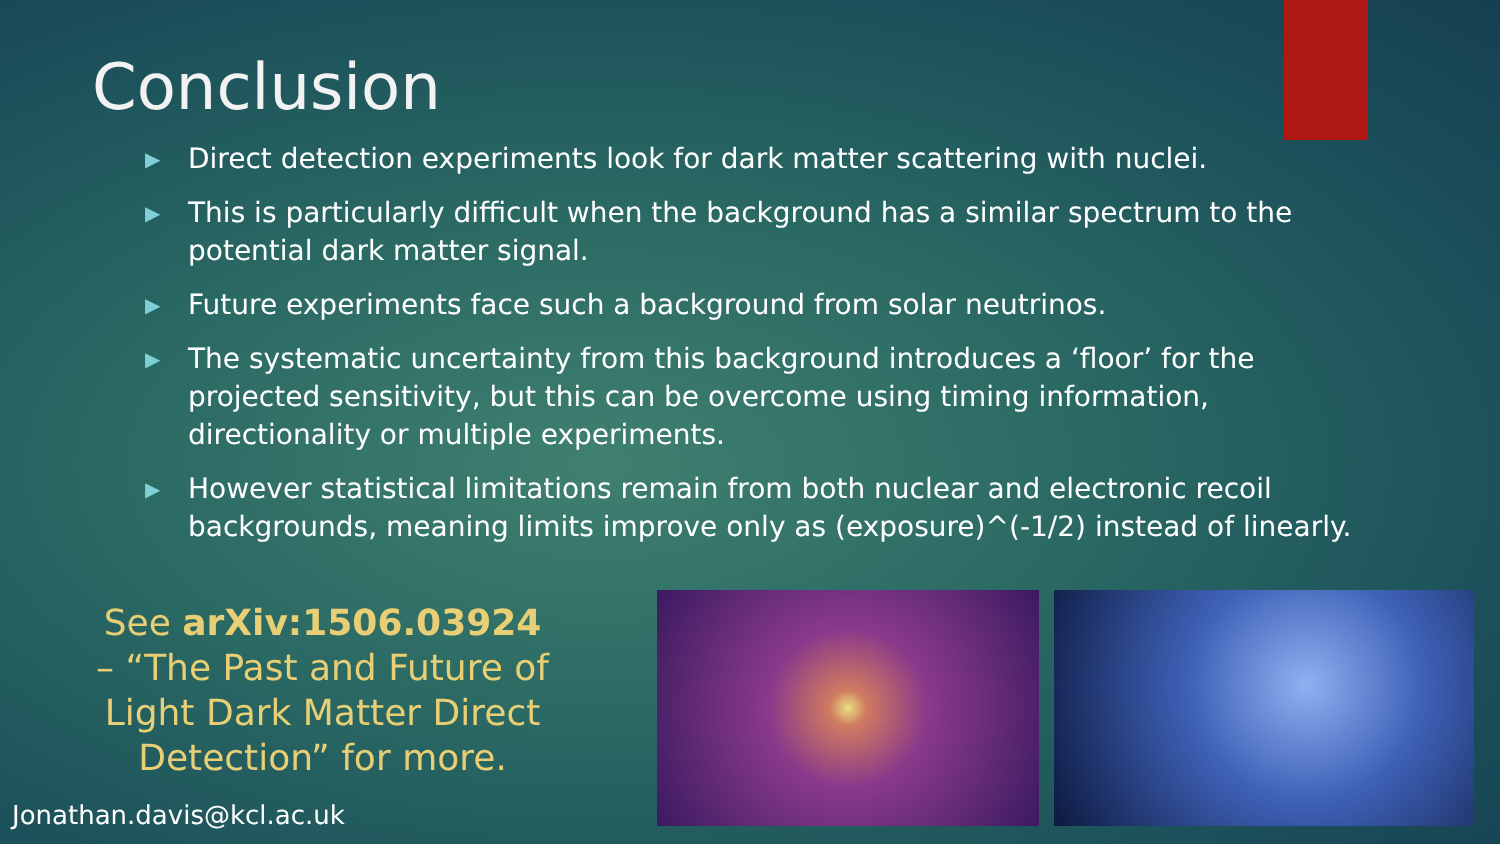Conclusion
▶ Direct detection experiments look for dark matter scattering with nuclei.
▶ This is particularly difficult when the background has a similar spectrum to the potential dark matter signal.
▶ Future experiments face such a background from solar neutrinos.
▶ The systematic uncertainty from this background introduces a ‘floor’ for the projected sensitivity, but this can be overcome using timing information, directionality or multiple experiments.
▶ However statistical limitations remain from both nuclear and electronic recoil backgrounds, meaning limits improve only as (exposure)^(-1/2) instead of linearly.
See arXiv:1506.03924 – “The Past and Future of Light Dark Matter Direct Detection” for more.
Jonathan.davis@kcl.ac.uk